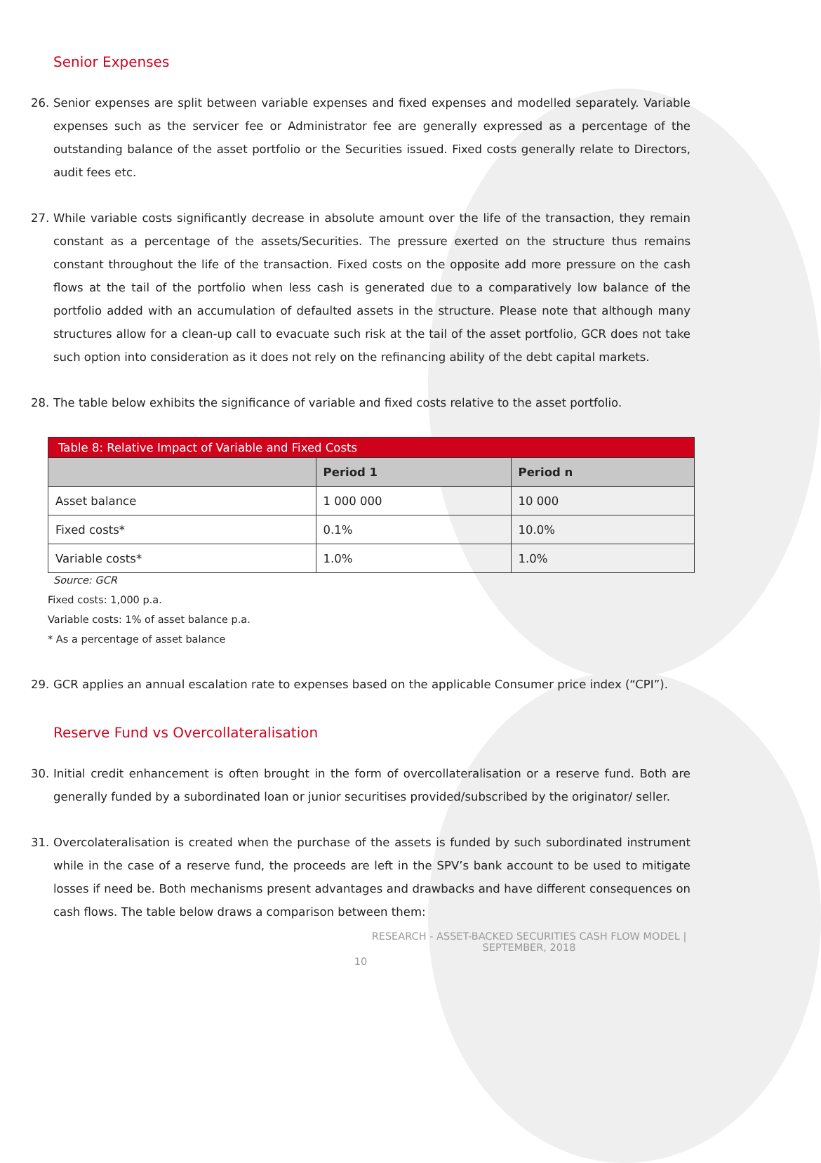Senior Expenses
26. Senior expenses are split between variable expenses and fixed expenses and modelled separately. Variable expenses such as the servicer fee or Administrator fee are generally expressed as a percentage of the outstanding balance of the asset portfolio or the Securities issued. Fixed costs generally relate to Directors, audit fees etc.
27. While variable costs significantly decrease in absolute amount over the life of the transaction, they remain constant as a percentage of the assets/Securities. The pressure exerted on the structure thus remains constant throughout the life of the transaction. Fixed costs on the opposite add more pressure on the cash flows at the tail of the portfolio when less cash is generated due to a comparatively low balance of the portfolio added with an accumulation of defaulted assets in the structure. Please note that although many structures allow for a clean-up call to evacuate such risk at the tail of the asset portfolio, GCR does not take such option into consideration as it does not rely on the refinancing ability of the debt capital markets.
28. The table below exhibits the significance of variable and fixed costs relative to the asset portfolio.
| Table 8: Relative Impact of Variable and Fixed Costs | | |
| --- | --- | --- |
| | Period 1 | Period n |
| Asset balance | 1 000 000 | 10 000 |
| Fixed costs* | 0.1% | 10.0% |
| Variable costs* | 1.0% | 1.0% |
Source: GCR
Fixed costs: 1,000 p.a.
Variable costs: 1% of asset balance p.a.
* As a percentage of asset balance
29. GCR applies an annual escalation rate to expenses based on the applicable Consumer price index (“CPI”).
Reserve Fund vs Overcollateralisation
30. Initial credit enhancement is often brought in the form of overcollateralisation or a reserve fund. Both are generally funded by a subordinated loan or junior securitises provided/subscribed by the originator/ seller.
31. Overcolateralisation is created when the purchase of the assets is funded by such subordinated instrument while in the case of a reserve fund, the proceeds are left in the SPV’s bank account to be used to mitigate losses if need be. Both mechanisms present advantages and drawbacks and have different consequences on cash flows. The table below draws a comparison between them:
RESEARCH - ASSET-BACKED SECURITIES CASH FLOW MODEL | SEPTEMBER, 2018
10